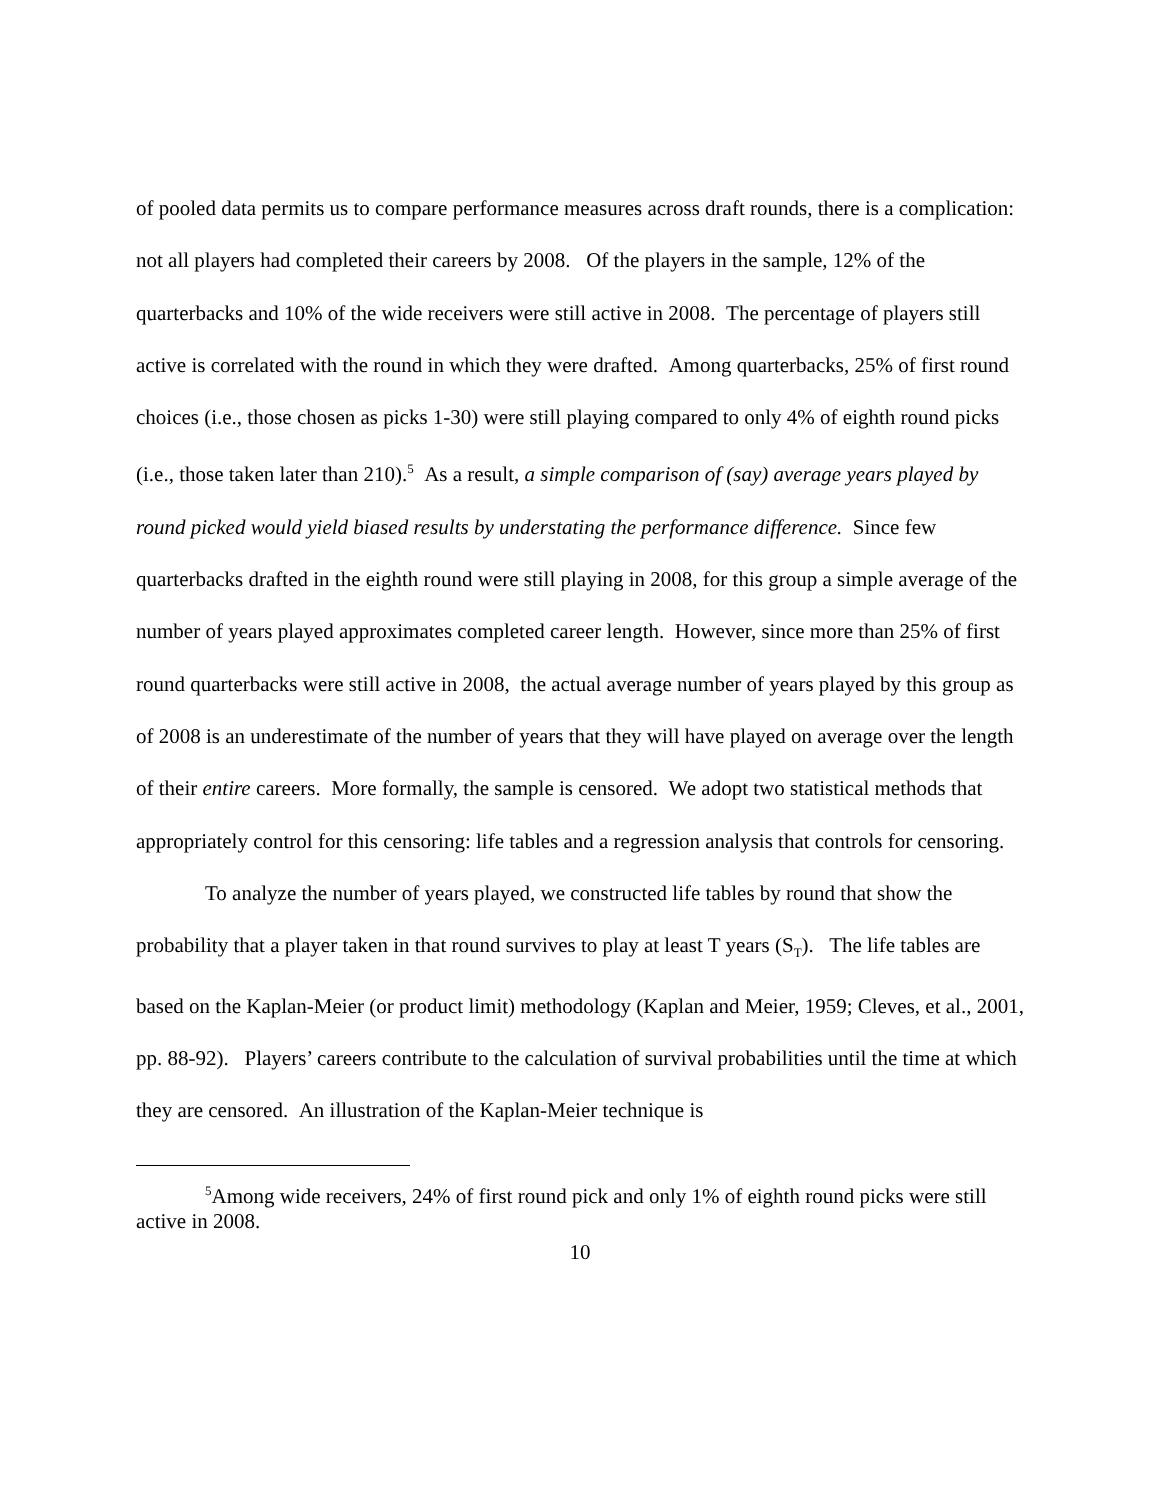of pooled data permits us to compare performance measures across draft rounds, there is a complication: not all players had completed their careers by 2008. Of the players in the sample, 12% of the quarterbacks and 10% of the wide receivers were still active in 2008. The percentage of players still active is correlated with the round in which they were drafted. Among quarterbacks, 25% of first round choices (i.e., those chosen as picks 1-30) were still playing compared to only 4% of eighth round picks (i.e., those taken later than 210).<sup>5</sup> As a result, a simple comparison of (say) average years played by round picked would yield biased results by understating the performance difference. Since few quarterbacks drafted in the eighth round were still playing in 2008, for this group a simple average of the number of years played approximates completed career length. However, since more than 25% of first round quarterbacks were still active in 2008, the actual average number of years played by this group as of 2008 is an underestimate of the number of years that they will have played on average over the length of their entire careers. More formally, the sample is censored. We adopt two statistical methods that appropriately control for this censoring: life tables and a regression analysis that controls for censoring.
To analyze the number of years played, we constructed life tables by round that show the probability that a player taken in that round survives to play at least T years (S<sub>T</sub>). The life tables are based on the Kaplan-Meier (or product limit) methodology (Kaplan and Meier, 1959; Cleves, et al., 2001, pp. 88-92). Players’ careers contribute to the calculation of survival probabilities until the time at which they are censored. An illustration of the Kaplan-Meier technique is
<sup>5</sup> Among wide receivers, 24% of first round pick and only 1% of eighth round picks were still active in 2008.
10